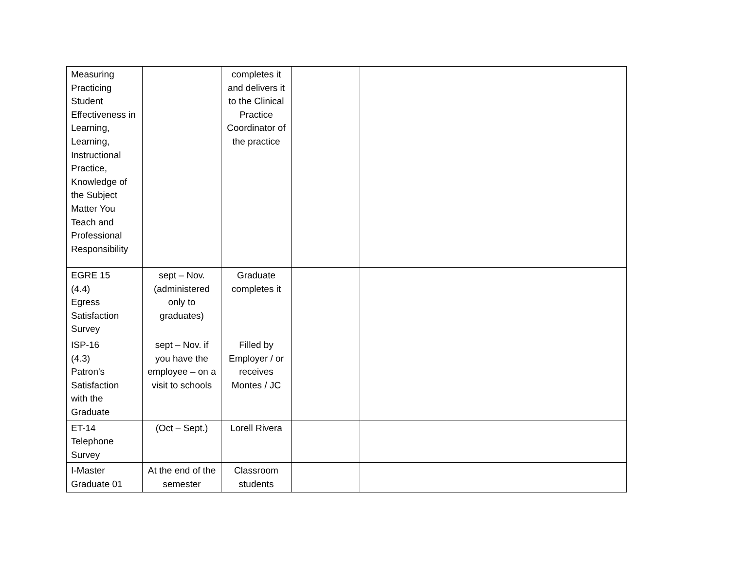| Measuring Practicing Student Effectiveness in Learning, Learning, Instructional Practice, Knowledge of the Subject Matter You Teach and Professional Responsibility | | completes it and delivers it to the Clinical Practice Coordinator of the practice | | | |
| EGRE 15 (4.4) Egress Satisfaction Survey | sept – Nov. (administered only to graduates) | Graduate completes it | | | |
| ISP-16 (4.3) Patron's Satisfaction with the Graduate | sept – Nov. if you have the employee – on a visit to schools | Filled by Employer / or receives Montes / JC | | | |
| ET-14 Telephone Survey | (Oct – Sept.) | Lorell Rivera | | | |
| I-Master Graduate 01 | At the end of the semester | Classroom students | | | |